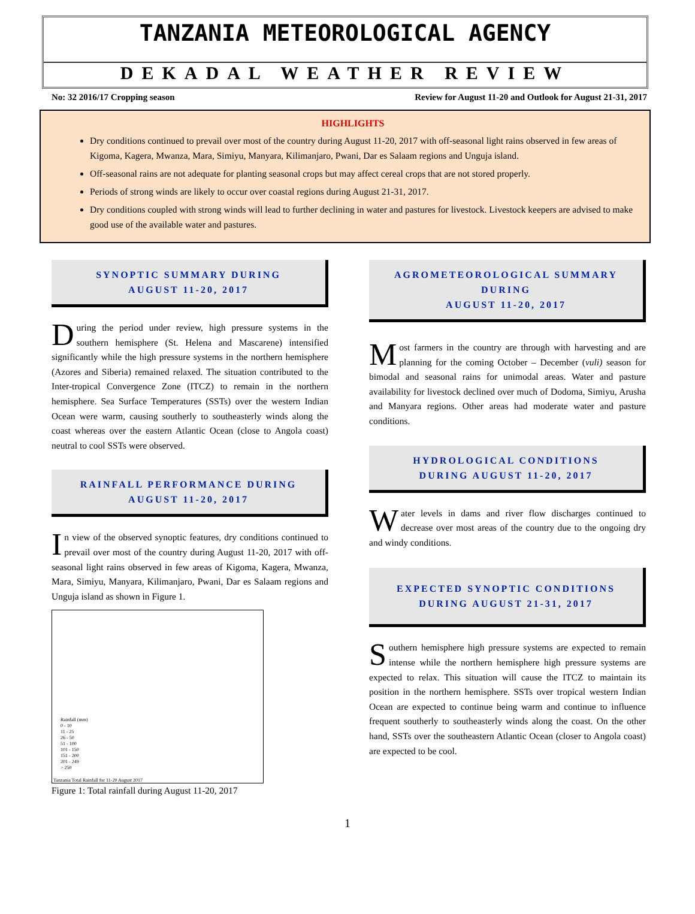TANZANIA METEOROLOGICAL AGENCY
DEKADAL WEATHER REVIEW
No: 32 2016/17 Cropping season Review for August 11-20 and Outlook for August 21-31, 2017
HIGHLIGHTS
Dry conditions continued to prevail over most of the country during August 11-20, 2017 with off-seasonal light rains observed in few areas of Kigoma, Kagera, Mwanza, Mara, Simiyu, Manyara, Kilimanjaro, Pwani, Dar es Salaam regions and Unguja island.
Off-seasonal rains are not adequate for planting seasonal crops but may affect cereal crops that are not stored properly.
Periods of strong winds are likely to occur over coastal regions during August 21-31, 2017.
Dry conditions coupled with strong winds will lead to further declining in water and pastures for livestock. Livestock keepers are advised to make good use of the available water and pastures.
SYNOPTIC SUMMARY DURING
AUGUST 11-20, 2017
During the period under review, high pressure systems in the southern hemisphere (St. Helena and Mascarene) intensified significantly while the high pressure systems in the northern hemisphere (Azores and Siberia) remained relaxed. The situation contributed to the Inter-tropical Convergence Zone (ITCZ) to remain in the northern hemisphere. Sea Surface Temperatures (SSTs) over the western Indian Ocean were warm, causing southerly to southeasterly winds along the coast whereas over the eastern Atlantic Ocean (close to Angola coast) neutral to cool SSTs were observed.
RAINFALL PERFORMANCE DURING
AUGUST 11-20, 2017
In view of the observed synoptic features, dry conditions continued to prevail over most of the country during August 11-20, 2017 with off-seasonal light rains observed in few areas of Kigoma, Kagera, Mwanza, Mara, Simiyu, Manyara, Kilimanjaro, Pwani, Dar es Salaam regions and Unguja island as shown in Figure 1.
Rainfall (mm)
0 - 10
11 - 25
26 - 50
51 - 100
101 - 150
151 - 200
201 - 249
> 250
Tanzania Total Rainfall for 11-20 August 2017
Figure 1: Total rainfall during August 11-20, 2017
AGROMETEOROLOGICAL SUMMARY DURING
AUGUST 11-20, 2017
Most farmers in the country are through with harvesting and are planning for the coming October – December (vuli) season for bimodal and seasonal rains for unimodal areas. Water and pasture availability for livestock declined over much of Dodoma, Simiyu, Arusha and Manyara regions. Other areas had moderate water and pasture conditions.
HYDROLOGICAL CONDITIONS
DURING AUGUST 11-20, 2017
Water levels in dams and river flow discharges continued to decrease over most areas of the country due to the ongoing dry and windy conditions.
EXPECTED SYNOPTIC CONDITIONS
DURING AUGUST 21-31, 2017
Southern hemisphere high pressure systems are expected to remain intense while the northern hemisphere high pressure systems are expected to relax. This situation will cause the ITCZ to maintain its position in the northern hemisphere. SSTs over tropical western Indian Ocean are expected to continue being warm and continue to influence frequent southerly to southeasterly winds along the coast. On the other hand, SSTs over the southeastern Atlantic Ocean (closer to Angola coast) are expected to be cool.
1